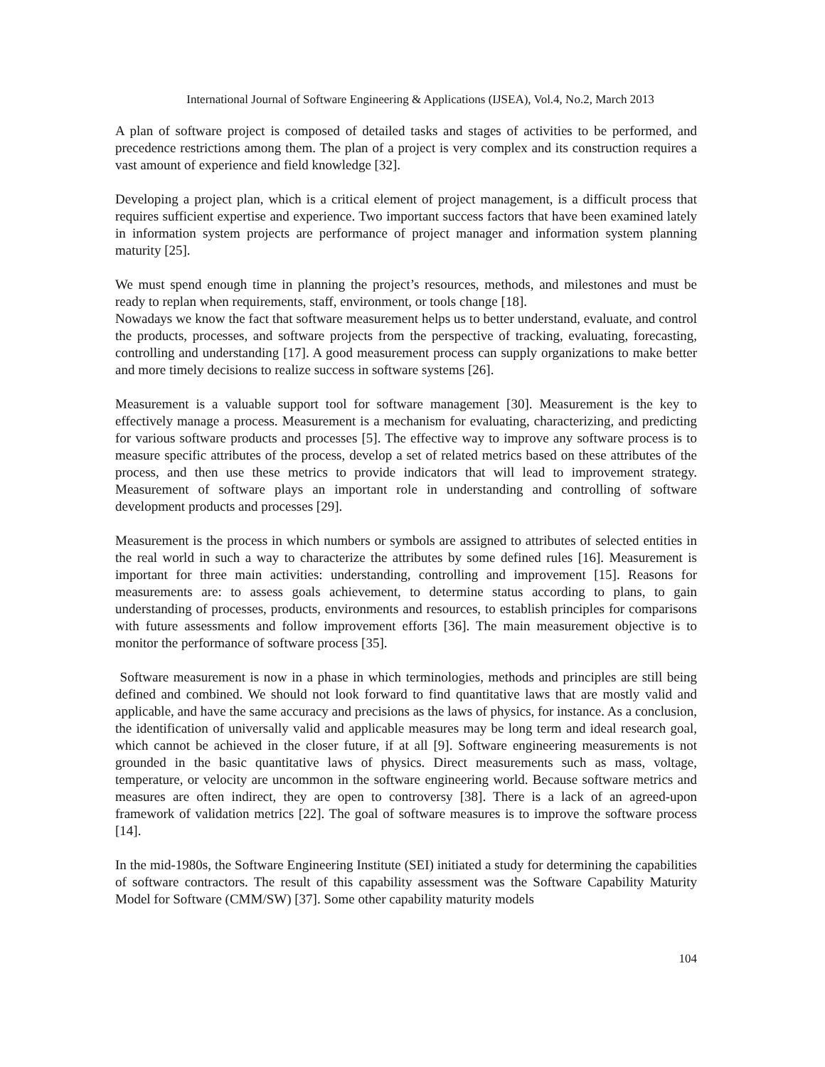International Journal of Software Engineering & Applications (IJSEA), Vol.4, No.2, March 2013
A plan of software project is composed of detailed tasks and stages of activities to be performed, and precedence restrictions among them. The plan of a project is very complex and its construction requires a vast amount of experience and field knowledge [32].
Developing a project plan, which is a critical element of project management, is a difficult process that requires sufficient expertise and experience. Two important success factors that have been examined lately in information system projects are performance of project manager and information system planning maturity [25].
We must spend enough time in planning the project’s resources, methods, and milestones and must be ready to replan when requirements, staff, environment, or tools change [18].
Nowadays we know the fact that software measurement helps us to better understand, evaluate, and control the products, processes, and software projects from the perspective of tracking, evaluating, forecasting, controlling and understanding [17]. A good measurement process can supply organizations to make better and more timely decisions to realize success in software systems [26].
Measurement is a valuable support tool for software management [30]. Measurement is the key to effectively manage a process. Measurement is a mechanism for evaluating, characterizing, and predicting for various software products and processes [5]. The effective way to improve any software process is to measure specific attributes of the process, develop a set of related metrics based on these attributes of the process, and then use these metrics to provide indicators that will lead to improvement strategy. Measurement of software plays an important role in understanding and controlling of software development products and processes [29].
Measurement is the process in which numbers or symbols are assigned to attributes of selected entities in the real world in such a way to characterize the attributes by some defined rules [16]. Measurement is important for three main activities: understanding, controlling and improvement [15]. Reasons for measurements are: to assess goals achievement, to determine status according to plans, to gain understanding of processes, products, environments and resources, to establish principles for comparisons with future assessments and follow improvement efforts [36]. The main measurement objective is to monitor the performance of software process [35].
Software measurement is now in a phase in which terminologies, methods and principles are still being defined and combined. We should not look forward to find quantitative laws that are mostly valid and applicable, and have the same accuracy and precisions as the laws of physics, for instance. As a conclusion, the identification of universally valid and applicable measures may be long term and ideal research goal, which cannot be achieved in the closer future, if at all [9]. Software engineering measurements is not grounded in the basic quantitative laws of physics. Direct measurements such as mass, voltage, temperature, or velocity are uncommon in the software engineering world. Because software metrics and measures are often indirect, they are open to controversy [38]. There is a lack of an agreed-upon framework of validation metrics [22]. The goal of software measures is to improve the software process [14].
In the mid-1980s, the Software Engineering Institute (SEI) initiated a study for determining the capabilities of software contractors. The result of this capability assessment was the Software Capability Maturity Model for Software (CMM/SW) [37]. Some other capability maturity models
104